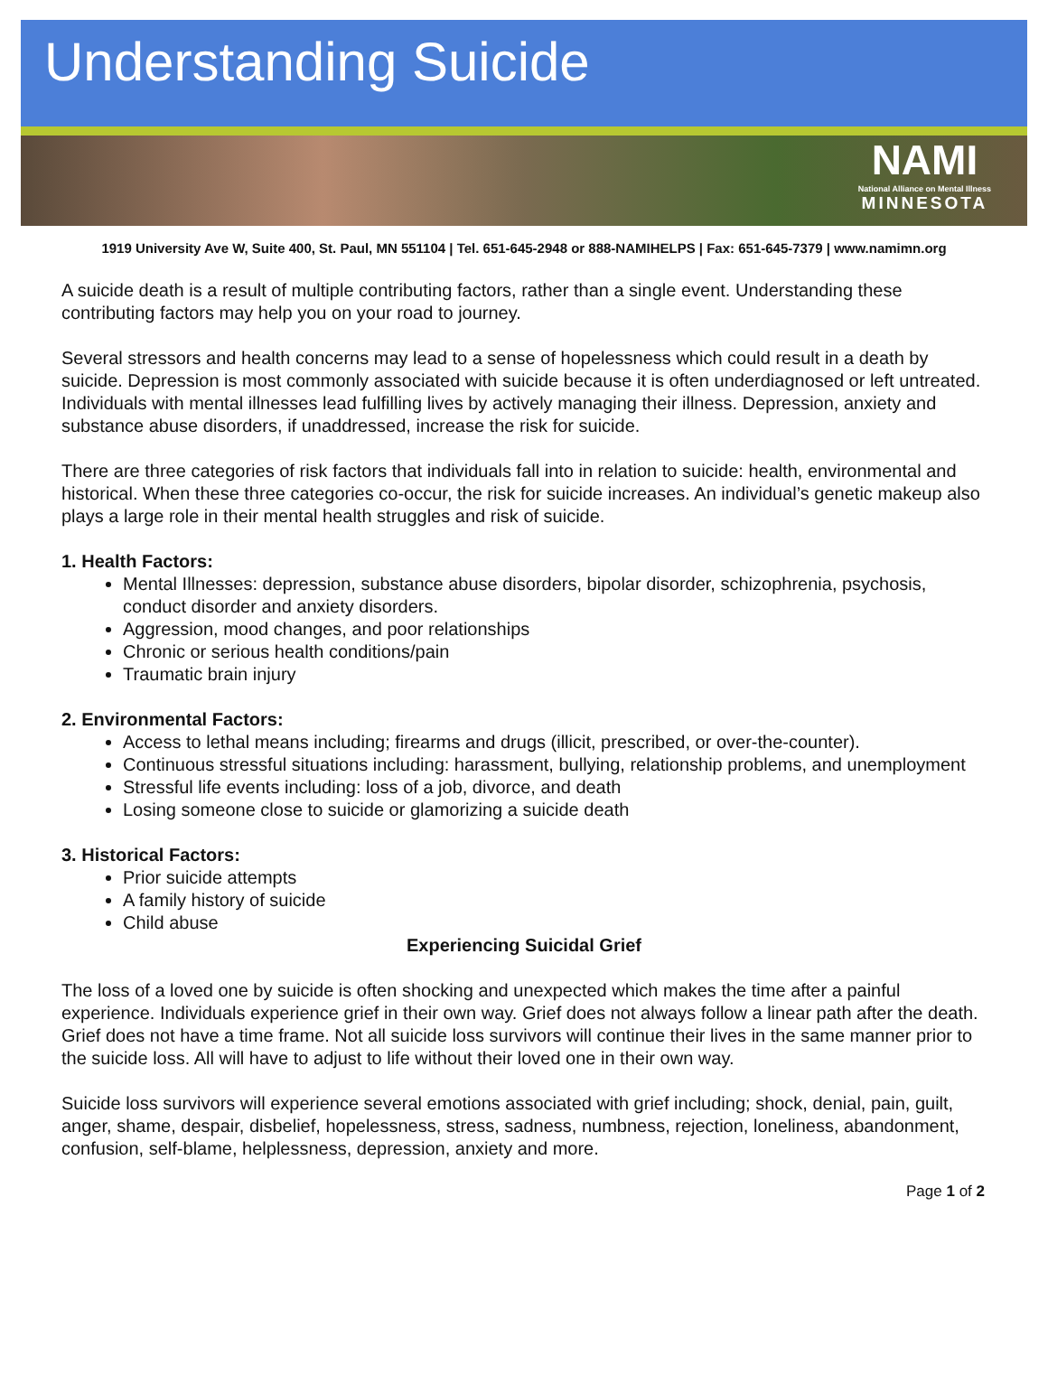Understanding Suicide
NAMI
National Alliance on Mental Illness
MINNESOTA
1919 University Ave W, Suite 400, St. Paul, MN 551104 | Tel. 651-645-2948 or 888-NAMIHELPS | Fax: 651-645-7379 | www.namimn.org
A suicide death is a result of multiple contributing factors, rather than a single event. Understanding these contributing factors may help you on your road to journey.
Several stressors and health concerns may lead to a sense of hopelessness which could result in a death by suicide. Depression is most commonly associated with suicide because it is often underdiagnosed or left untreated. Individuals with mental illnesses lead fulfilling lives by actively managing their illness. Depression, anxiety and substance abuse disorders, if unaddressed, increase the risk for suicide.
There are three categories of risk factors that individuals fall into in relation to suicide: health, environmental and historical. When these three categories co-occur, the risk for suicide increases. An individual’s genetic makeup also plays a large role in their mental health struggles and risk of suicide.
1. Health Factors:
Mental Illnesses: depression, substance abuse disorders, bipolar disorder, schizophrenia, psychosis, conduct disorder and anxiety disorders.
Aggression, mood changes, and poor relationships
Chronic or serious health conditions/pain
Traumatic brain injury
2. Environmental Factors:
Access to lethal means including; firearms and drugs (illicit, prescribed, or over-the-counter).
Continuous stressful situations including: harassment, bullying, relationship problems, and unemployment
Stressful life events including: loss of a job, divorce, and death
Losing someone close to suicide or glamorizing a suicide death
3. Historical Factors:
Prior suicide attempts
A family history of suicide
Child abuse
Experiencing Suicidal Grief
The loss of a loved one by suicide is often shocking and unexpected which makes the time after a painful experience. Individuals experience grief in their own way. Grief does not always follow a linear path after the death. Grief does not have a time frame. Not all suicide loss survivors will continue their lives in the same manner prior to the suicide loss. All will have to adjust to life without their loved one in their own way.
Suicide loss survivors will experience several emotions associated with grief including; shock, denial, pain, guilt, anger, shame, despair, disbelief, hopelessness, stress, sadness, numbness, rejection, loneliness, abandonment, confusion, self-blame, helplessness, depression, anxiety and more.
Page 1 of 2